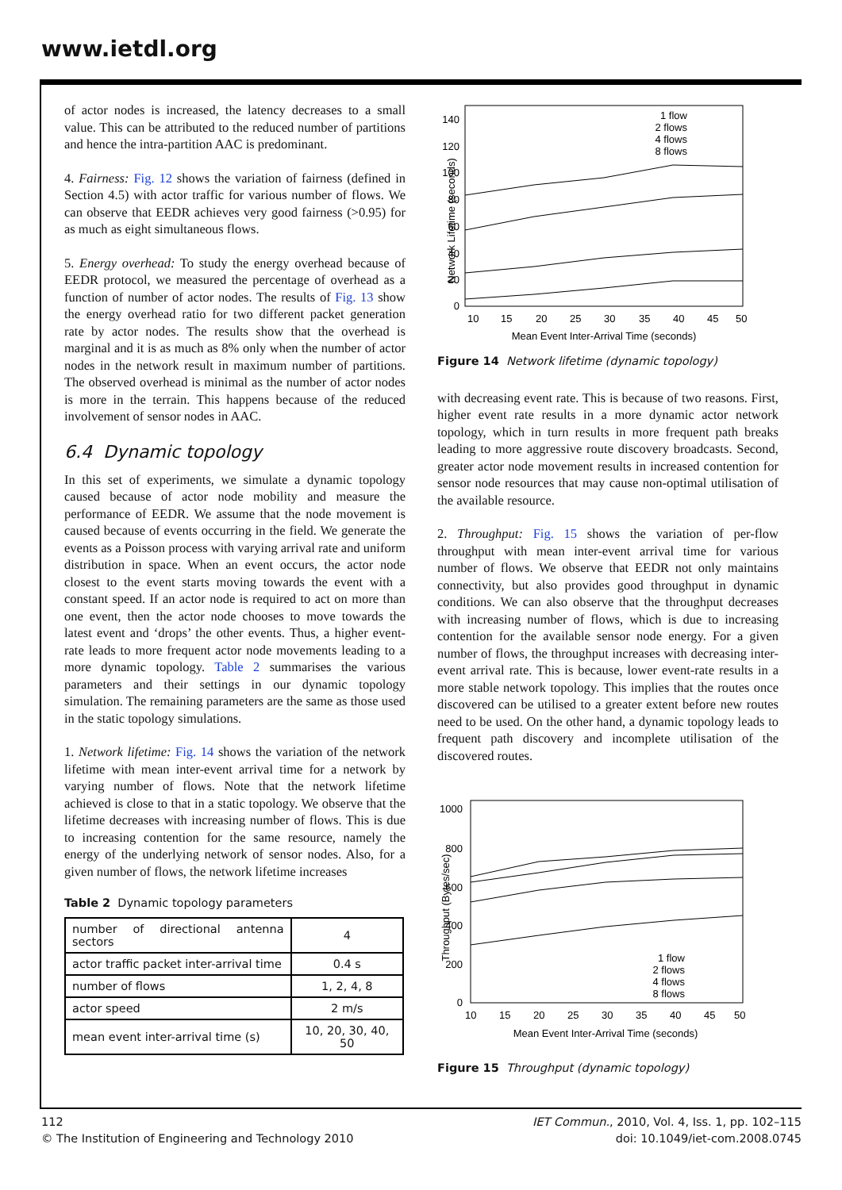www.ietdl.org
of actor nodes is increased, the latency decreases to a small value. This can be attributed to the reduced number of partitions and hence the intra-partition AAC is predominant.
4. Fairness: Fig. 12 shows the variation of fairness (defined in Section 4.5) with actor traffic for various number of flows. We can observe that EEDR achieves very good fairness (>0.95) for as much as eight simultaneous flows.
5. Energy overhead: To study the energy overhead because of EEDR protocol, we measured the percentage of overhead as a function of number of actor nodes. The results of Fig. 13 show the energy overhead ratio for two different packet generation rate by actor nodes. The results show that the overhead is marginal and it is as much as 8% only when the number of actor nodes in the network result in maximum number of partitions. The observed overhead is minimal as the number of actor nodes is more in the terrain. This happens because of the reduced involvement of sensor nodes in AAC.
6.4 Dynamic topology
In this set of experiments, we simulate a dynamic topology caused because of actor node mobility and measure the performance of EEDR. We assume that the node movement is caused because of events occurring in the field. We generate the events as a Poisson process with varying arrival rate and uniform distribution in space. When an event occurs, the actor node closest to the event starts moving towards the event with a constant speed. If an actor node is required to act on more than one event, then the actor node chooses to move towards the latest event and ‘drops’ the other events. Thus, a higher event-rate leads to more frequent actor node movements leading to a more dynamic topology. Table 2 summarises the various parameters and their settings in our dynamic topology simulation. The remaining parameters are the same as those used in the static topology simulations.
1. Network lifetime: Fig. 14 shows the variation of the network lifetime with mean inter-event arrival time for a network by varying number of flows. Note that the network lifetime achieved is close to that in a static topology. We observe that the lifetime decreases with increasing number of flows. This is due to increasing contention for the same resource, namely the energy of the underlying network of sensor nodes. Also, for a given number of flows, the network lifetime increases
Table 2 Dynamic topology parameters
| number of directional antenna sectors | 4 |
| actor traffic packet inter-arrival time | 0.4 s |
| number of flows | 1, 2, 4, 8 |
| actor speed | 2 m/s |
| mean event inter-arrival time (s) | 10, 20, 30, 40, 50 |
Network Lifetime (seconds)
140
120
100
80
60
40
20
0
10
15
20
25
30
35
40
45
50
Mean Event Inter-Arrival Time (seconds)
1 flow
2 flows
4 flows
8 flows
Figure 14 Network lifetime (dynamic topology)
with decreasing event rate. This is because of two reasons. First, higher event rate results in a more dynamic actor network topology, which in turn results in more frequent path breaks leading to more aggressive route discovery broadcasts. Second, greater actor node movement results in increased contention for sensor node resources that may cause non-optimal utilisation of the available resource.
2. Throughput: Fig. 15 shows the variation of per-flow throughput with mean inter-event arrival time for various number of flows. We observe that EEDR not only maintains connectivity, but also provides good throughput in dynamic conditions. We can also observe that the throughput decreases with increasing number of flows, which is due to increasing contention for the available sensor node energy. For a given number of flows, the throughput increases with decreasing inter-event arrival rate. This is because, lower event-rate results in a more stable network topology. This implies that the routes once discovered can be utilised to a greater extent before new routes need to be used. On the other hand, a dynamic topology leads to frequent path discovery and incomplete utilisation of the discovered routes.
Throughput (Bytes/sec)
1000
800
600
400
200
0
10
15
20
25
30
35
40
45
50
Mean Event Inter-Arrival Time (seconds)
1 flow
2 flows
4 flows
8 flows
Figure 15 Throughput (dynamic topology)
112
© The Institution of Engineering and Technology 2010
IET Commun., 2010, Vol. 4, Iss. 1, pp. 102–115
doi: 10.1049/iet-com.2008.0745